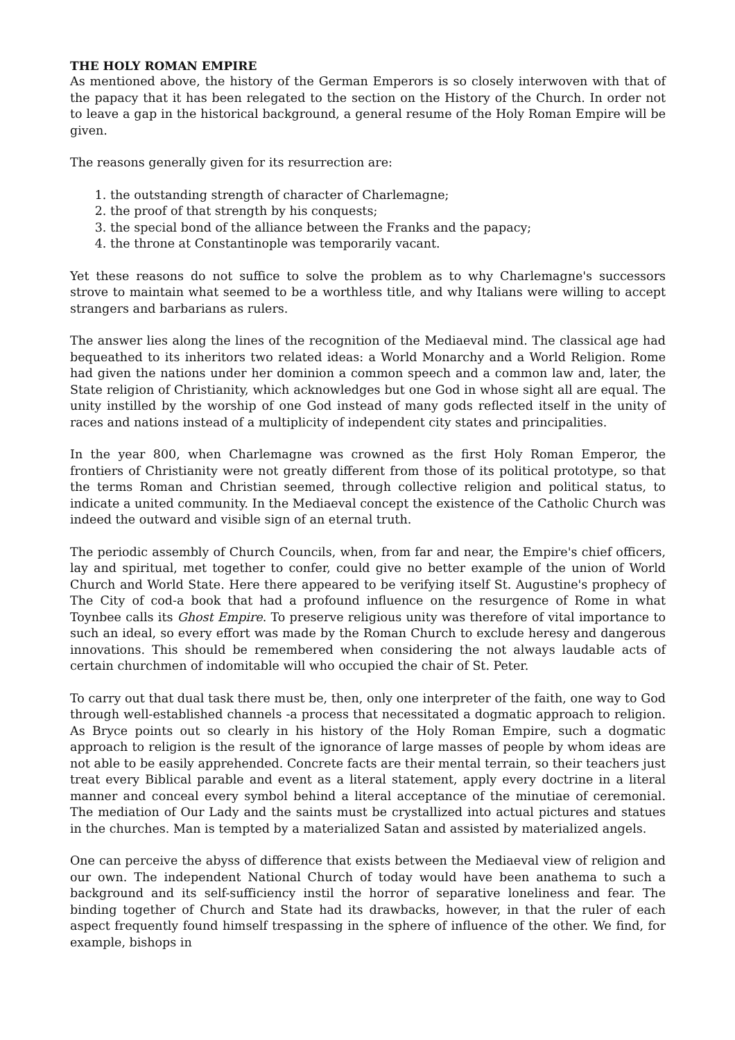THE HOLY ROMAN EMPIRE
As mentioned above, the history of the German Emperors is so closely interwoven with that of the papacy that it has been relegated to the section on the History of the Church. In order not to leave a gap in the historical background, a general resume of the Holy Roman Empire will be given.
The reasons generally given for its resurrection are:
1. the outstanding strength of character of Charlemagne;
2. the proof of that strength by his conquests;
3. the special bond of the alliance between the Franks and the papacy;
4. the throne at Constantinople was temporarily vacant.
Yet these reasons do not suffice to solve the problem as to why Charlemagne's successors strove to maintain what seemed to be a worthless title, and why Italians were willing to accept strangers and barbarians as rulers.
The answer lies along the lines of the recognition of the Mediaeval mind. The classical age had bequeathed to its inheritors two related ideas: a World Monarchy and a World Religion. Rome had given the nations under her dominion a common speech and a common law and, later, the State religion of Christianity, which acknowledges but one God in whose sight all are equal. The unity instilled by the worship of one God instead of many gods reflected itself in the unity of races and nations instead of a multiplicity of independent city states and principalities.
In the year 800, when Charlemagne was crowned as the first Holy Roman Emperor, the frontiers of Christianity were not greatly different from those of its political prototype, so that the terms Roman and Christian seemed, through collective religion and political status, to indicate a united community. In the Mediaeval concept the existence of the Catholic Church was indeed the outward and visible sign of an eternal truth.
The periodic assembly of Church Councils, when, from far and near, the Empire's chief officers, lay and spiritual, met together to confer, could give no better example of the union of World Church and World State. Here there appeared to be verifying itself St. Augustine's prophecy of The City of cod-a book that had a profound influence on the resurgence of Rome in what Toynbee calls its Ghost Empire. To preserve religious unity was therefore of vital importance to such an ideal, so every effort was made by the Roman Church to exclude heresy and dangerous innovations. This should be remembered when considering the not always laudable acts of certain churchmen of indomitable will who occupied the chair of St. Peter.
To carry out that dual task there must be, then, only one interpreter of the faith, one way to God through well-established channels -a process that necessitated a dogmatic approach to religion. As Bryce points out so clearly in his history of the Holy Roman Empire, such a dogmatic approach to religion is the result of the ignorance of large masses of people by whom ideas are not able to be easily apprehended. Concrete facts are their mental terrain, so their teachers just treat every Biblical parable and event as a literal statement, apply every doctrine in a literal manner and conceal every symbol behind a literal acceptance of the minutiae of ceremonial. The mediation of Our Lady and the saints must be crystallized into actual pictures and statues in the churches. Man is tempted by a materialized Satan and assisted by materialized angels.
One can perceive the abyss of difference that exists between the Mediaeval view of religion and our own. The independent National Church of today would have been anathema to such a background and its self-sufficiency instil the horror of separative loneliness and fear. The binding together of Church and State had its drawbacks, however, in that the ruler of each aspect frequently found himself trespassing in the sphere of influence of the other. We find, for example, bishops in